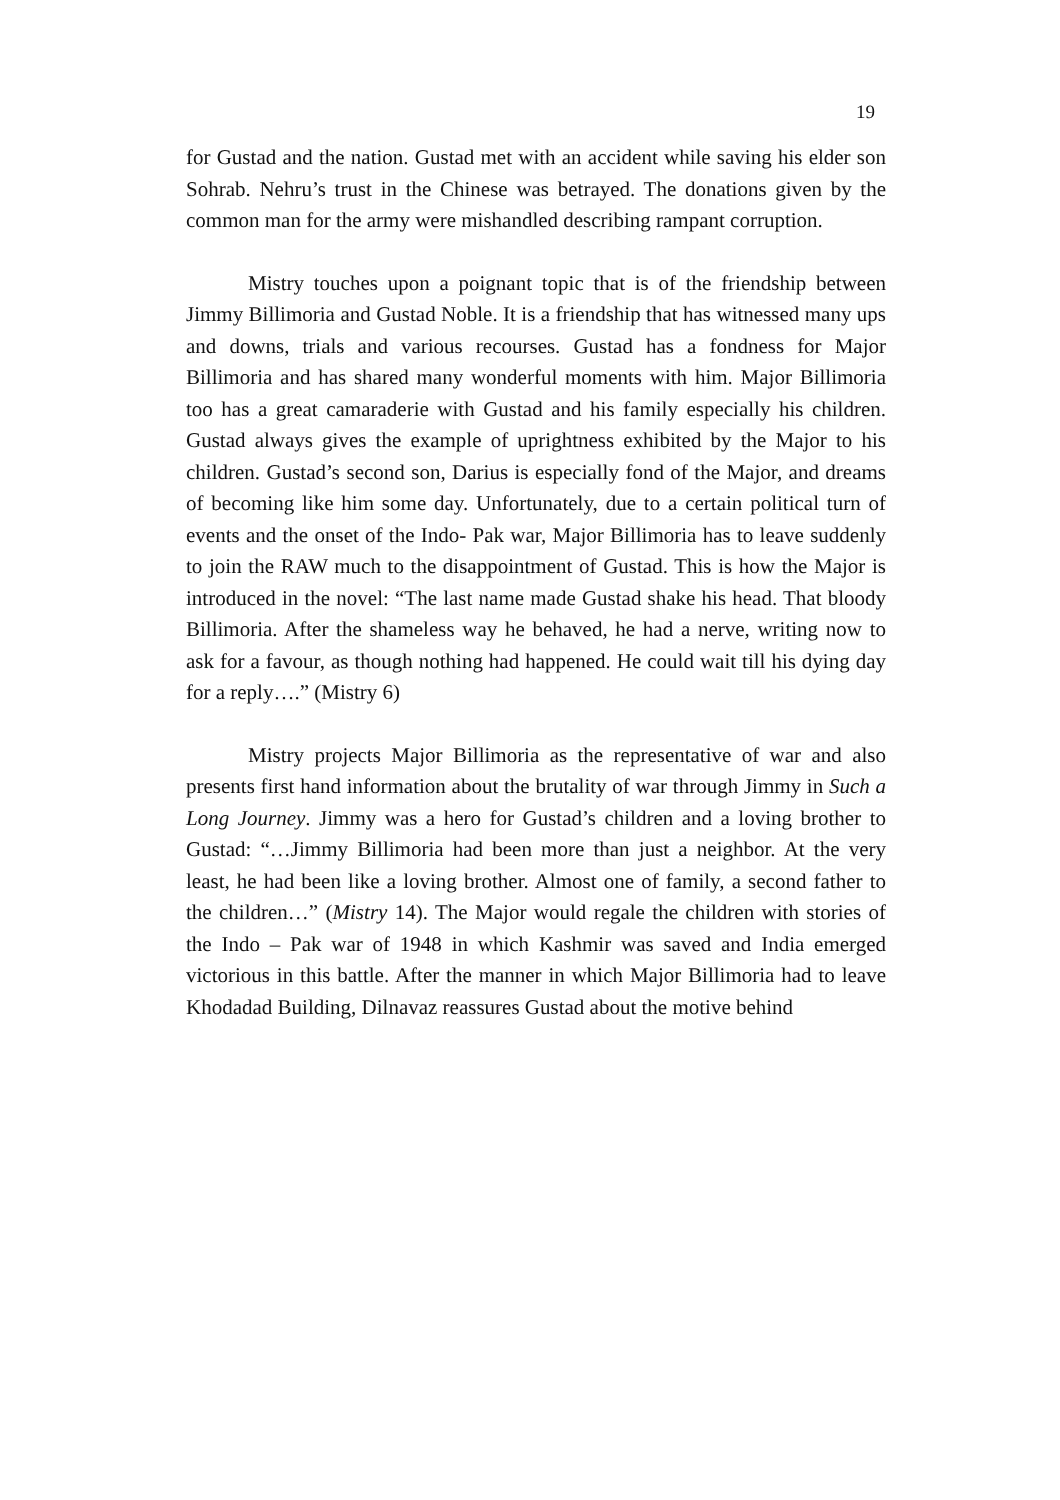19
for Gustad and the nation. Gustad met with an accident while saving his elder son Sohrab. Nehru’s trust in the Chinese was betrayed. The donations given by the common man for the army were mishandled describing rampant corruption.
Mistry touches upon a poignant topic that is of the friendship between Jimmy Billimoria and Gustad Noble. It is a friendship that has witnessed many ups and downs, trials and various recourses. Gustad has a fondness for Major Billimoria and has shared many wonderful moments with him. Major Billimoria too has a great camaraderie with Gustad and his family especially his children. Gustad always gives the example of uprightness exhibited by the Major to his children. Gustad’s second son, Darius is especially fond of the Major, and dreams of becoming like him some day. Unfortunately, due to a certain political turn of events and the onset of the Indo- Pak war, Major Billimoria has to leave suddenly to join the RAW much to the disappointment of Gustad. This is how the Major is introduced in the novel: “The last name made Gustad shake his head. That bloody Billimoria. After the shameless way he behaved, he had a nerve, writing now to ask for a favour, as though nothing had happened. He could wait till his dying day for a reply….” (Mistry 6)
Mistry projects Major Billimoria as the representative of war and also presents first hand information about the brutality of war through Jimmy in Such a Long Journey. Jimmy was a hero for Gustad’s children and a loving brother to Gustad: “…Jimmy Billimoria had been more than just a neighbor. At the very least, he had been like a loving brother. Almost one of family, a second father to the children…” (Mistry 14). The Major would regale the children with stories of the Indo – Pak war of 1948 in which Kashmir was saved and India emerged victorious in this battle. After the manner in which Major Billimoria had to leave Khodadad Building, Dilnavaz reassures Gustad about the motive behind